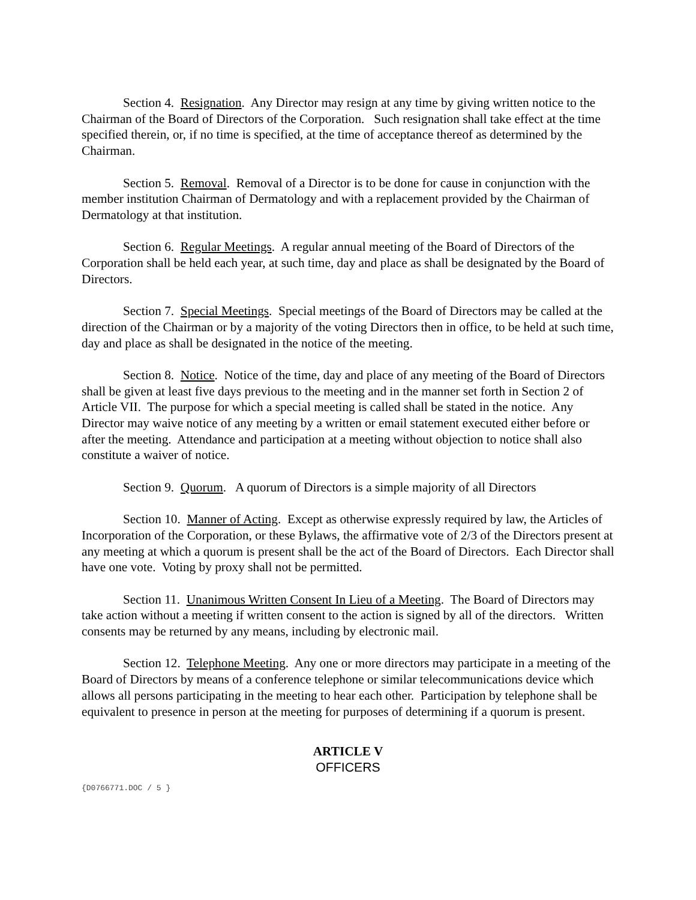Section 4. Resignation. Any Director may resign at any time by giving written notice to the Chairman of the Board of Directors of the Corporation. Such resignation shall take effect at the time specified therein, or, if no time is specified, at the time of acceptance thereof as determined by the Chairman.
Section 5. Removal. Removal of a Director is to be done for cause in conjunction with the member institution Chairman of Dermatology and with a replacement provided by the Chairman of Dermatology at that institution.
Section 6. Regular Meetings. A regular annual meeting of the Board of Directors of the Corporation shall be held each year, at such time, day and place as shall be designated by the Board of Directors.
Section 7. Special Meetings. Special meetings of the Board of Directors may be called at the direction of the Chairman or by a majority of the voting Directors then in office, to be held at such time, day and place as shall be designated in the notice of the meeting.
Section 8. Notice. Notice of the time, day and place of any meeting of the Board of Directors shall be given at least five days previous to the meeting and in the manner set forth in Section 2 of Article VII. The purpose for which a special meeting is called shall be stated in the notice. Any Director may waive notice of any meeting by a written or email statement executed either before or after the meeting. Attendance and participation at a meeting without objection to notice shall also constitute a waiver of notice.
Section 9. Quorum. A quorum of Directors is a simple majority of all Directors
Section 10. Manner of Acting. Except as otherwise expressly required by law, the Articles of Incorporation of the Corporation, or these Bylaws, the affirmative vote of 2/3 of the Directors present at any meeting at which a quorum is present shall be the act of the Board of Directors. Each Director shall have one vote. Voting by proxy shall not be permitted.
Section 11. Unanimous Written Consent In Lieu of a Meeting. The Board of Directors may take action without a meeting if written consent to the action is signed by all of the directors. Written consents may be returned by any means, including by electronic mail.
Section 12. Telephone Meeting. Any one or more directors may participate in a meeting of the Board of Directors by means of a conference telephone or similar telecommunications device which allows all persons participating in the meeting to hear each other. Participation by telephone shall be equivalent to presence in person at the meeting for purposes of determining if a quorum is present.
ARTICLE V
OFFICERS
{D0766771.DOC / 5 }